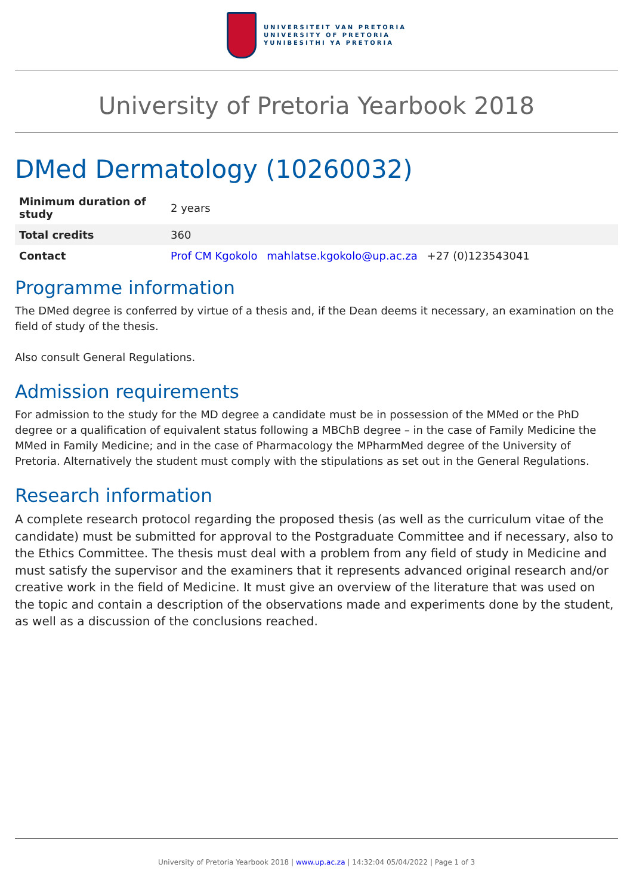UNIVERSITEIT VAN PRETORIA
UNIVERSITY OF PRETORIA
YUNIBESITHI YA PRETORIA
University of Pretoria Yearbook 2018
DMed Dermatology (10260032)
| Minimum duration of study | 2 years |
| Total credits | 360 |
| Contact | Prof CM Kgokolo mahlatse.kgokolo@up.ac.za +27 (0)123543041 |
Programme information
The DMed degree is conferred by virtue of a thesis and, if the Dean deems it necessary, an examination on the field of study of the thesis.
Also consult General Regulations.
Admission requirements
For admission to the study for the MD degree a candidate must be in possession of the MMed or the PhD degree or a qualification of equivalent status following a MBChB degree – in the case of Family Medicine the MMed in Family Medicine; and in the case of Pharmacology the MPharmMed degree of the University of Pretoria. Alternatively the student must comply with the stipulations as set out in the General Regulations.
Research information
A complete research protocol regarding the proposed thesis (as well as the curriculum vitae of the candidate) must be submitted for approval to the Postgraduate Committee and if necessary, also to the Ethics Committee. The thesis must deal with a problem from any field of study in Medicine and must satisfy the supervisor and the examiners that it represents advanced original research and/or creative work in the field of Medicine. It must give an overview of the literature that was used on the topic and contain a description of the observations made and experiments done by the student, as well as a discussion of the conclusions reached.
University of Pretoria Yearbook 2018 | www.up.ac.za | 14:32:04 05/04/2022 | Page 1 of 3